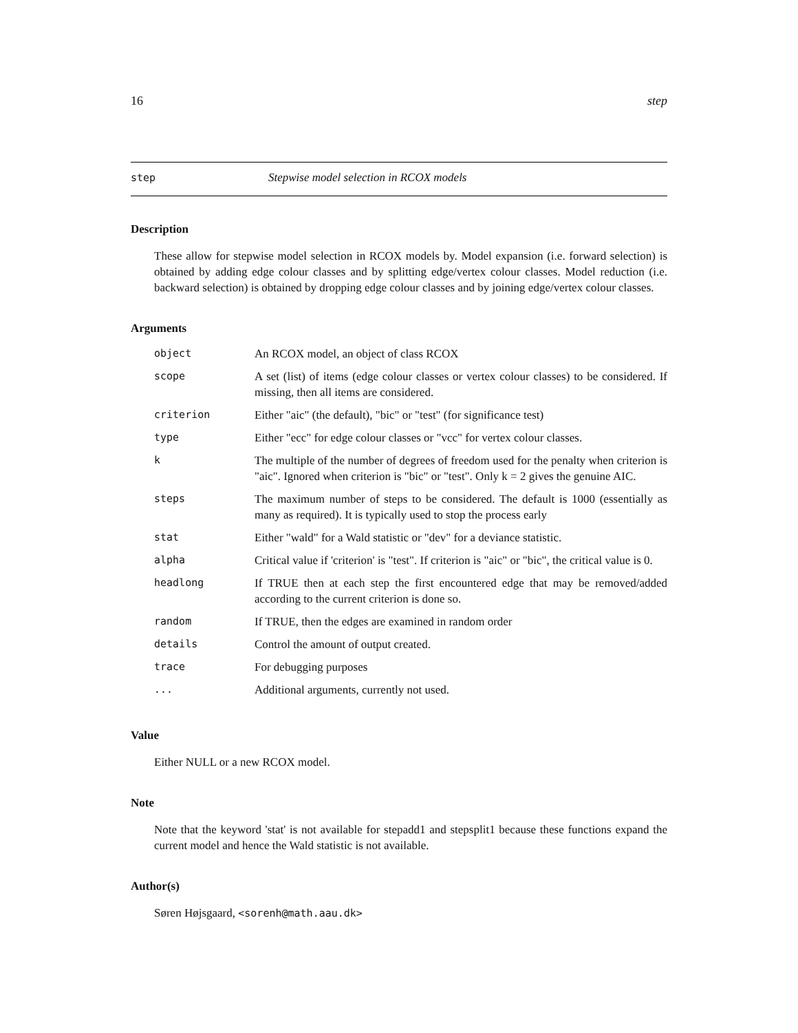16 step
step Stepwise model selection in RCOX models
Description
These allow for stepwise model selection in RCOX models by. Model expansion (i.e. forward selection) is obtained by adding edge colour classes and by splitting edge/vertex colour classes. Model reduction (i.e. backward selection) is obtained by dropping edge colour classes and by joining edge/vertex colour classes.
Arguments
| object | An RCOX model, an object of class RCOX |
| scope | A set (list) of items (edge colour classes or vertex colour classes) to be considered. If missing, then all items are considered. |
| criterion | Either "aic" (the default), "bic" or "test" (for significance test) |
| type | Either "ecc" for edge colour classes or "vcc" for vertex colour classes. |
| k | The multiple of the number of degrees of freedom used for the penalty when criterion is "aic". Ignored when criterion is "bic" or "test". Only k = 2 gives the genuine AIC. |
| steps | The maximum number of steps to be considered. The default is 1000 (essentially as many as required). It is typically used to stop the process early |
| stat | Either "wald" for a Wald statistic or "dev" for a deviance statistic. |
| alpha | Critical value if 'criterion' is "test". If criterion is "aic" or "bic", the critical value is 0. |
| headlong | If TRUE then at each step the first encountered edge that may be removed/added according to the current criterion is done so. |
| random | If TRUE, then the edges are examined in random order |
| details | Control the amount of output created. |
| trace | For debugging purposes |
| ... | Additional arguments, currently not used. |
Value
Either NULL or a new RCOX model.
Note
Note that the keyword 'stat' is not available for stepadd1 and stepsplit1 because these functions expand the current model and hence the Wald statistic is not available.
Author(s)
Søren Højsgaard, <sorenh@math.aau.dk>